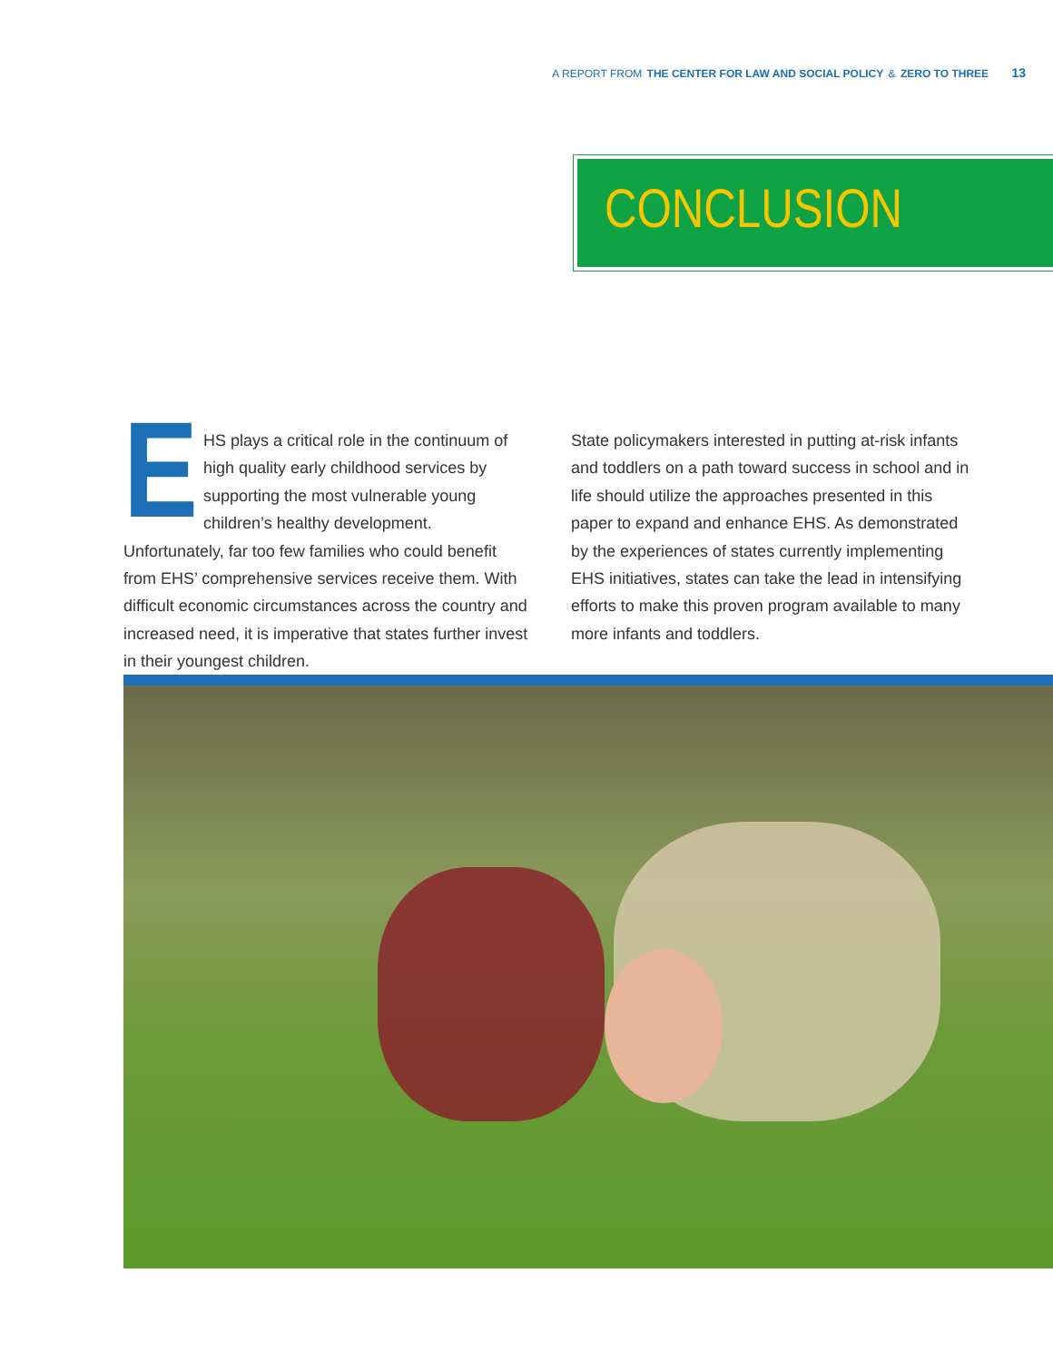A REPORT FROM THE CENTER FOR LAW AND SOCIAL POLICY & ZERO TO THREE 13
CONCLUSION
EHS plays a critical role in the continuum of high quality early childhood services by supporting the most vulnerable young children’s healthy development. Unfortunately, far too few families who could benefit from EHS’ comprehensive services receive them. With difficult economic circumstances across the country and increased need, it is imperative that states further invest in their youngest children.
State policymakers interested in putting at-risk infants and toddlers on a path toward success in school and in life should utilize the approaches presented in this paper to expand and enhance EHS. As demonstrated by the experiences of states currently implementing EHS initiatives, states can take the lead in intensifying efforts to make this proven program available to many more infants and toddlers.